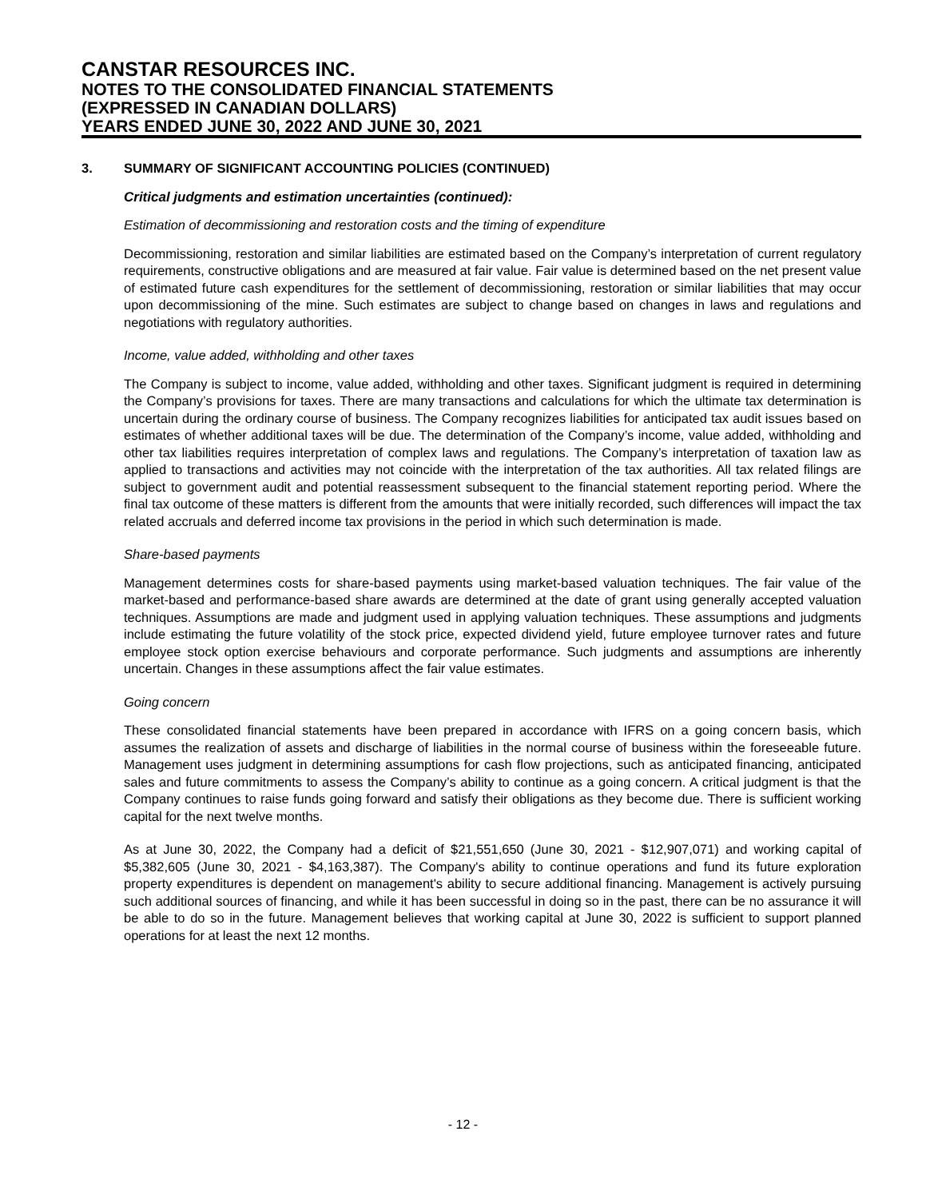CANSTAR RESOURCES INC.
NOTES TO THE CONSOLIDATED FINANCIAL STATEMENTS
(EXPRESSED IN CANADIAN DOLLARS)
YEARS ENDED JUNE 30, 2022 AND JUNE 30, 2021
3. SUMMARY OF SIGNIFICANT ACCOUNTING POLICIES (CONTINUED)
Critical judgments and estimation uncertainties (continued):
Estimation of decommissioning and restoration costs and the timing of expenditure
Decommissioning, restoration and similar liabilities are estimated based on the Company’s interpretation of current regulatory requirements, constructive obligations and are measured at fair value. Fair value is determined based on the net present value of estimated future cash expenditures for the settlement of decommissioning, restoration or similar liabilities that may occur upon decommissioning of the mine. Such estimates are subject to change based on changes in laws and regulations and negotiations with regulatory authorities.
Income, value added, withholding and other taxes
The Company is subject to income, value added, withholding and other taxes. Significant judgment is required in determining the Company’s provisions for taxes. There are many transactions and calculations for which the ultimate tax determination is uncertain during the ordinary course of business. The Company recognizes liabilities for anticipated tax audit issues based on estimates of whether additional taxes will be due. The determination of the Company’s income, value added, withholding and other tax liabilities requires interpretation of complex laws and regulations. The Company’s interpretation of taxation law as applied to transactions and activities may not coincide with the interpretation of the tax authorities. All tax related filings are subject to government audit and potential reassessment subsequent to the financial statement reporting period. Where the final tax outcome of these matters is different from the amounts that were initially recorded, such differences will impact the tax related accruals and deferred income tax provisions in the period in which such determination is made.
Share-based payments
Management determines costs for share-based payments using market-based valuation techniques. The fair value of the market-based and performance-based share awards are determined at the date of grant using generally accepted valuation techniques. Assumptions are made and judgment used in applying valuation techniques. These assumptions and judgments include estimating the future volatility of the stock price, expected dividend yield, future employee turnover rates and future employee stock option exercise behaviours and corporate performance. Such judgments and assumptions are inherently uncertain. Changes in these assumptions affect the fair value estimates.
Going concern
These consolidated financial statements have been prepared in accordance with IFRS on a going concern basis, which assumes the realization of assets and discharge of liabilities in the normal course of business within the foreseeable future. Management uses judgment in determining assumptions for cash flow projections, such as anticipated financing, anticipated sales and future commitments to assess the Company’s ability to continue as a going concern. A critical judgment is that the Company continues to raise funds going forward and satisfy their obligations as they become due. There is sufficient working capital for the next twelve months.
As at June 30, 2022, the Company had a deficit of $21,551,650 (June 30, 2021 - $12,907,071) and working capital of $5,382,605 (June 30, 2021 - $4,163,387). The Company's ability to continue operations and fund its future exploration property expenditures is dependent on management's ability to secure additional financing. Management is actively pursuing such additional sources of financing, and while it has been successful in doing so in the past, there can be no assurance it will be able to do so in the future. Management believes that working capital at June 30, 2022 is sufficient to support planned operations for at least the next 12 months.
- 12 -